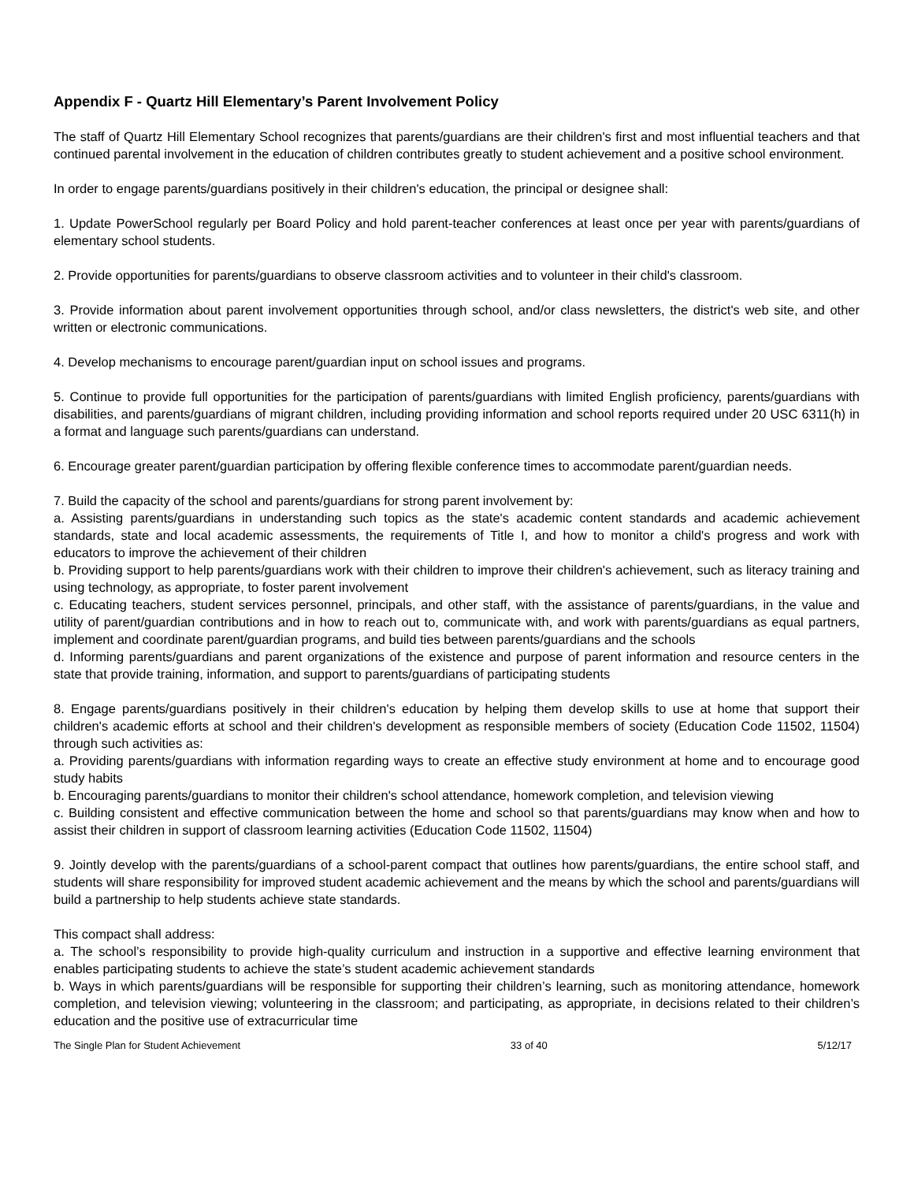Appendix F - Quartz Hill Elementary’s Parent Involvement Policy
The staff of Quartz Hill Elementary School recognizes that parents/guardians are their children's first and most influential teachers and that continued parental involvement in the education of children contributes greatly to student achievement and a positive school environment.
In order to engage parents/guardians positively in their children's education, the principal or designee shall:
1. Update PowerSchool regularly per Board Policy and hold parent-teacher conferences at least once per year with parents/guardians of elementary school students.
2. Provide opportunities for parents/guardians to observe classroom activities and to volunteer in their child's classroom.
3. Provide information about parent involvement opportunities through school, and/or class newsletters, the district's web site, and other written or electronic communications.
4. Develop mechanisms to encourage parent/guardian input on school issues and programs.
5. Continue to provide full opportunities for the participation of parents/guardians with limited English proficiency, parents/guardians with disabilities, and parents/guardians of migrant children, including providing information and school reports required under 20 USC 6311(h) in a format and language such parents/guardians can understand.
6. Encourage greater parent/guardian participation by offering flexible conference times to accommodate parent/guardian needs.
7. Build the capacity of the school and parents/guardians for strong parent involvement by:
a. Assisting parents/guardians in understanding such topics as the state's academic content standards and academic achievement standards, state and local academic assessments, the requirements of Title I, and how to monitor a child's progress and work with educators to improve the achievement of their children
b. Providing support to help parents/guardians work with their children to improve their children's achievement, such as literacy training and using technology, as appropriate, to foster parent involvement
c. Educating teachers, student services personnel, principals, and other staff, with the assistance of parents/guardians, in the value and utility of parent/guardian contributions and in how to reach out to, communicate with, and work with parents/guardians as equal partners, implement and coordinate parent/guardian programs, and build ties between parents/guardians and the schools
d. Informing parents/guardians and parent organizations of the existence and purpose of parent information and resource centers in the state that provide training, information, and support to parents/guardians of participating students
8. Engage parents/guardians positively in their children's education by helping them develop skills to use at home that support their children's academic efforts at school and their children's development as responsible members of society (Education Code 11502, 11504) through such activities as:
a. Providing parents/guardians with information regarding ways to create an effective study environment at home and to encourage good study habits
b. Encouraging parents/guardians to monitor their children's school attendance, homework completion, and television viewing
c. Building consistent and effective communication between the home and school so that parents/guardians may know when and how to assist their children in support of classroom learning activities (Education Code 11502, 11504)
9. Jointly develop with the parents/guardians of a school-parent compact that outlines how parents/guardians, the entire school staff, and students will share responsibility for improved student academic achievement and the means by which the school and parents/guardians will build a partnership to help students achieve state standards.
This compact shall address:
a. The school’s responsibility to provide high-quality curriculum and instruction in a supportive and effective learning environment that enables participating students to achieve the state’s student academic achievement standards
b. Ways in which parents/guardians will be responsible for supporting their children’s learning, such as monitoring attendance, homework completion, and television viewing; volunteering in the classroom; and participating, as appropriate, in decisions related to their children’s education and the positive use of extracurricular time
The Single Plan for Student Achievement 33 of 40 5/12/17